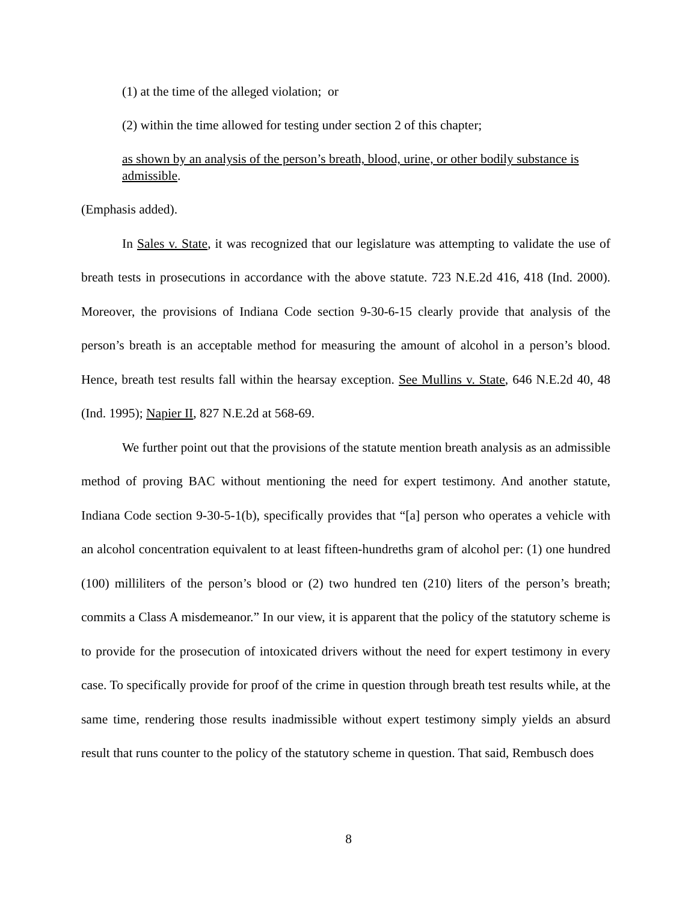(1) at the time of the alleged violation; or
(2) within the time allowed for testing under section 2 of this chapter;
as shown by an analysis of the person’s breath, blood, urine, or other bodily substance is admissible.
(Emphasis added).
In Sales v. State, it was recognized that our legislature was attempting to validate the use of breath tests in prosecutions in accordance with the above statute. 723 N.E.2d 416, 418 (Ind. 2000). Moreover, the provisions of Indiana Code section 9-30-6-15 clearly provide that analysis of the person’s breath is an acceptable method for measuring the amount of alcohol in a person’s blood. Hence, breath test results fall within the hearsay exception. See Mullins v. State, 646 N.E.2d 40, 48 (Ind. 1995); Napier II, 827 N.E.2d at 568-69.
We further point out that the provisions of the statute mention breath analysis as an admissible method of proving BAC without mentioning the need for expert testimony. And another statute, Indiana Code section 9-30-5-1(b), specifically provides that “[a] person who operates a vehicle with an alcohol concentration equivalent to at least fifteen-hundreths gram of alcohol per: (1) one hundred (100) milliliters of the person’s blood or (2) two hundred ten (210) liters of the person’s breath; commits a Class A misdemeanor.” In our view, it is apparent that the policy of the statutory scheme is to provide for the prosecution of intoxicated drivers without the need for expert testimony in every case. To specifically provide for proof of the crime in question through breath test results while, at the same time, rendering those results inadmissible without expert testimony simply yields an absurd result that runs counter to the policy of the statutory scheme in question. That said, Rembusch does
8